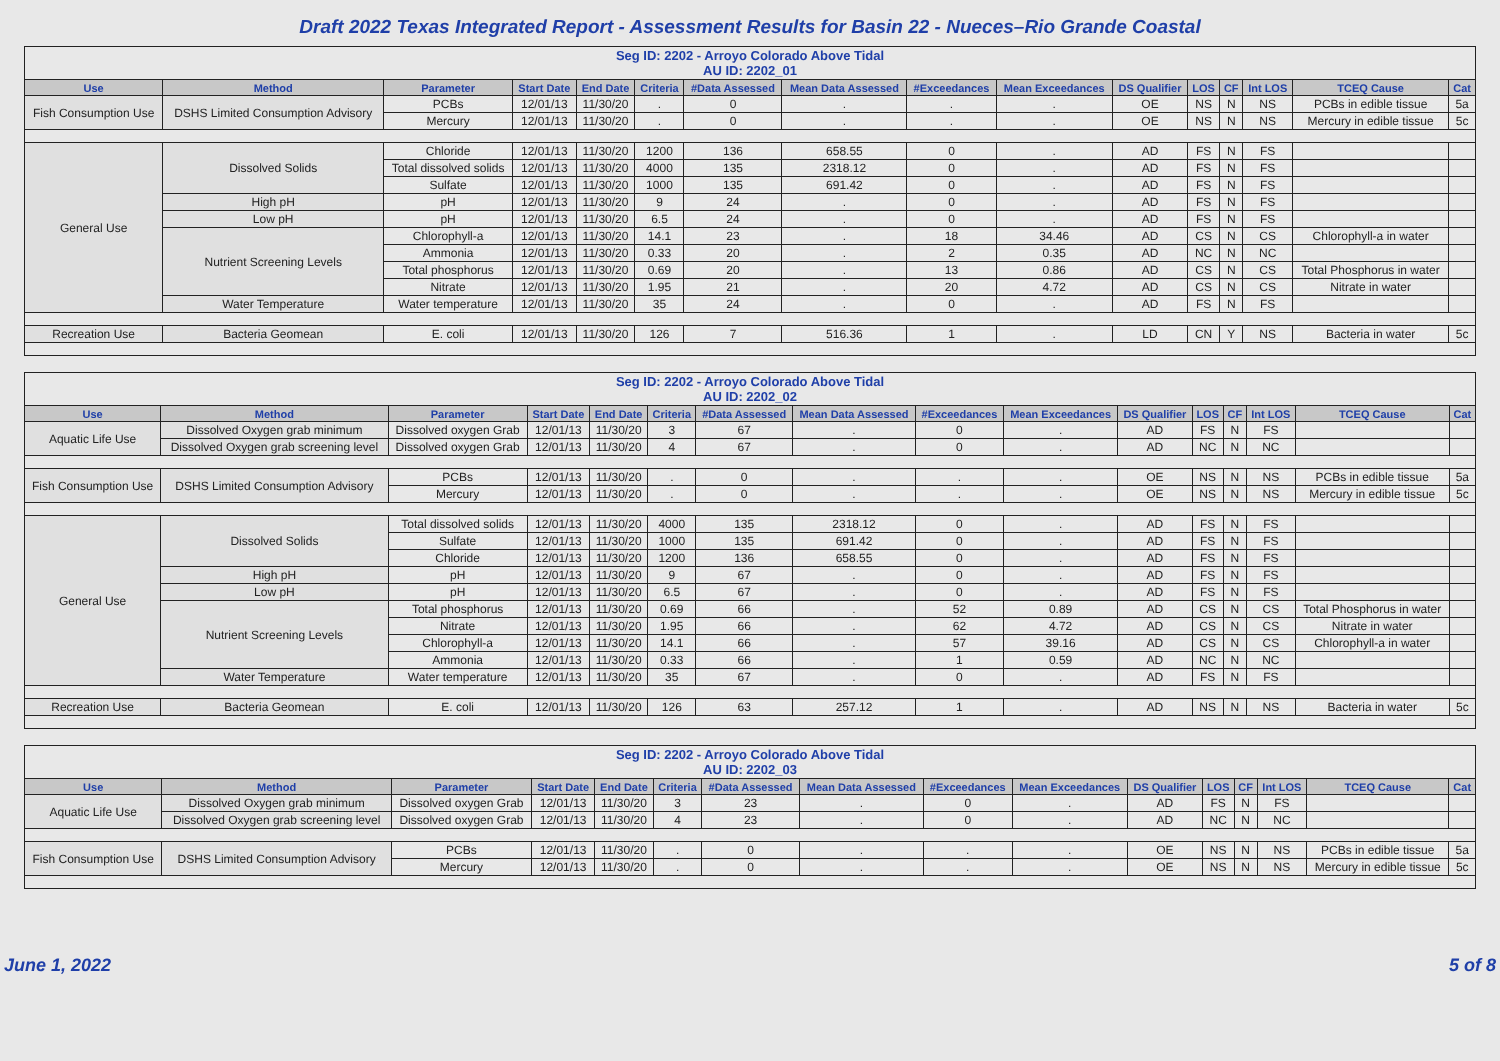Draft 2022 Texas Integrated Report - Assessment Results for Basin 22 - Nueces–Rio Grande Coastal
| Seg ID: 2202 - Arroyo Colorado Above Tidal AU ID: 2202_01 | | | | | | | | | | | | | | | |
| Use | Method | Parameter | Start Date | End Date | Criteria | #Data Assessed | Mean Data Assessed | #Exceedances | Mean Exceedances | DS Qualifier | LOS | CF | Int LOS | TCEQ Cause | Cat |
| Fish Consumption Use | DSHS Limited Consumption Advisory | PCBs | 12/01/13 | 11/30/20 | . | 0 | . | . | . | OE | NS | N | NS | PCBs in edible tissue | 5a |
| | | Mercury | 12/01/13 | 11/30/20 | . | 0 | . | . | . | OE | NS | N | NS | Mercury in edible tissue | 5c |
| General Use | Dissolved Solids | Chloride | 12/01/13 | 11/30/20 | 1200 | 136 | 658.55 | 0 | . | AD | FS | N | FS | | |
| | | Total dissolved solids | 12/01/13 | 11/30/20 | 4000 | 135 | 2318.12 | 0 | . | AD | FS | N | FS | | |
| | | Sulfate | 12/01/13 | 11/30/20 | 1000 | 135 | 691.42 | 0 | . | AD | FS | N | FS | | |
| | High pH | pH | 12/01/13 | 11/30/20 | 9 | 24 | . | 0 | . | AD | FS | N | FS | | |
| | Low pH | pH | 12/01/13 | 11/30/20 | 6.5 | 24 | . | 0 | . | AD | FS | N | FS | | |
| | Nutrient Screening Levels | Chlorophyll-a | 12/01/13 | 11/30/20 | 14.1 | 23 | . | 18 | 34.46 | AD | CS | N | CS | Chlorophyll-a in water | |
| | | Ammonia | 12/01/13 | 11/30/20 | 0.33 | 20 | . | 2 | 0.35 | AD | NC | N | NC | | |
| | | Total phosphorus | 12/01/13 | 11/30/20 | 0.69 | 20 | . | 13 | 0.86 | AD | CS | N | CS | Total Phosphorus in water | |
| | | Nitrate | 12/01/13 | 11/30/20 | 1.95 | 21 | . | 20 | 4.72 | AD | CS | N | CS | Nitrate in water | |
| | Water Temperature | Water temperature | 12/01/13 | 11/30/20 | 35 | 24 | . | 0 | . | AD | FS | N | FS | | |
| Recreation Use | Bacteria Geomean | E. coli | 12/01/13 | 11/30/20 | 126 | 7 | 516.36 | 1 | . | LD | CN | Y | NS | Bacteria in water | 5c |
| Seg ID: 2202 - Arroyo Colorado Above Tidal AU ID: 2202_02 | | | | | | | | | | | | | | | |
| Use | Method | Parameter | Start Date | End Date | Criteria | #Data Assessed | Mean Data Assessed | #Exceedances | Mean Exceedances | DS Qualifier | LOS | CF | Int LOS | TCEQ Cause | Cat |
| Aquatic Life Use | Dissolved Oxygen grab minimum | Dissolved oxygen Grab | 12/01/13 | 11/30/20 | 3 | 67 | . | 0 | . | AD | FS | N | FS | | |
| | Dissolved Oxygen grab screening level | Dissolved oxygen Grab | 12/01/13 | 11/30/20 | 4 | 67 | . | 0 | . | AD | NC | N | NC | | |
| Fish Consumption Use | DSHS Limited Consumption Advisory | PCBs | 12/01/13 | 11/30/20 | . | 0 | . | . | . | OE | NS | N | NS | PCBs in edible tissue | 5a |
| | | Mercury | 12/01/13 | 11/30/20 | . | 0 | . | . | . | OE | NS | N | NS | Mercury in edible tissue | 5c |
| General Use | Dissolved Solids | Total dissolved solids | 12/01/13 | 11/30/20 | 4000 | 135 | 2318.12 | 0 | . | AD | FS | N | FS | | |
| | | Sulfate | 12/01/13 | 11/30/20 | 1000 | 135 | 691.42 | 0 | . | AD | FS | N | FS | | |
| | | Chloride | 12/01/13 | 11/30/20 | 1200 | 136 | 658.55 | 0 | . | AD | FS | N | FS | | |
| | High pH | pH | 12/01/13 | 11/30/20 | 9 | 67 | . | 0 | . | AD | FS | N | FS | | |
| | Low pH | pH | 12/01/13 | 11/30/20 | 6.5 | 67 | . | 0 | . | AD | FS | N | FS | | |
| | Nutrient Screening Levels | Total phosphorus | 12/01/13 | 11/30/20 | 0.69 | 66 | . | 52 | 0.89 | AD | CS | N | CS | Total Phosphorus in water | |
| | | Nitrate | 12/01/13 | 11/30/20 | 1.95 | 66 | . | 62 | 4.72 | AD | CS | N | CS | Nitrate in water | |
| | | Chlorophyll-a | 12/01/13 | 11/30/20 | 14.1 | 66 | . | 57 | 39.16 | AD | CS | N | CS | Chlorophyll-a in water | |
| | | Ammonia | 12/01/13 | 11/30/20 | 0.33 | 66 | . | 1 | 0.59 | AD | NC | N | NC | | |
| | Water Temperature | Water temperature | 12/01/13 | 11/30/20 | 35 | 67 | . | 0 | . | AD | FS | N | FS | | |
| Recreation Use | Bacteria Geomean | E. coli | 12/01/13 | 11/30/20 | 126 | 63 | 257.12 | 1 | . | AD | NS | N | NS | Bacteria in water | 5c |
| Seg ID: 2202 - Arroyo Colorado Above Tidal AU ID: 2202_03 | | | | | | | | | | | | | | | |
| Use | Method | Parameter | Start Date | End Date | Criteria | #Data Assessed | Mean Data Assessed | #Exceedances | Mean Exceedances | DS Qualifier | LOS | CF | Int LOS | TCEQ Cause | Cat |
| Aquatic Life Use | Dissolved Oxygen grab minimum | Dissolved oxygen Grab | 12/01/13 | 11/30/20 | 3 | 23 | . | 0 | . | AD | FS | N | FS | | |
| | Dissolved Oxygen grab screening level | Dissolved oxygen Grab | 12/01/13 | 11/30/20 | 4 | 23 | . | 0 | . | AD | NC | N | NC | | |
| Fish Consumption Use | DSHS Limited Consumption Advisory | PCBs | 12/01/13 | 11/30/20 | . | 0 | . | . | . | OE | NS | N | NS | PCBs in edible tissue | 5a |
| | | Mercury | 12/01/13 | 11/30/20 | . | 0 | . | . | . | OE | NS | N | NS | Mercury in edible tissue | 5c |
June 1, 2022 5 of 8